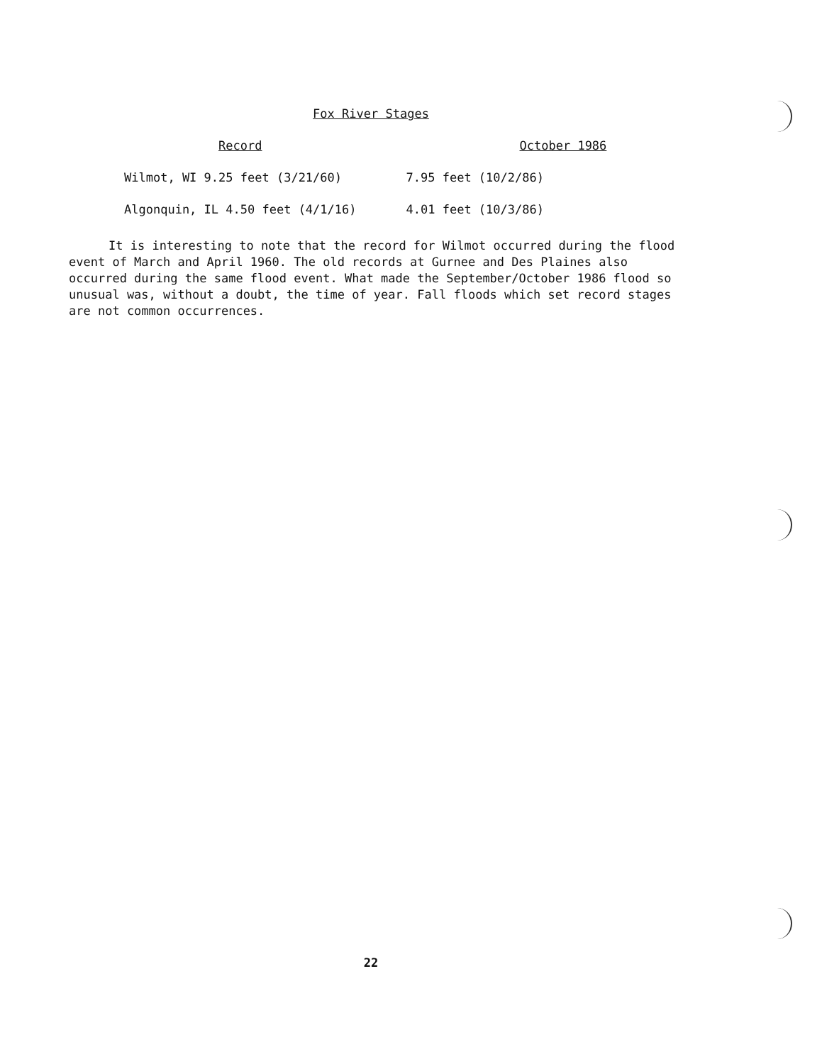Fox River Stages
| Record | October 1986 |
| --- | --- |
| Wilmot, WI 9.25 feet (3/21/60) | 7.95 feet (10/2/86) |
| Algonquin, IL 4.50 feet (4/1/16) | 4.01 feet (10/3/86) |
It is interesting to note that the record for Wilmot occurred during the flood event of March and April 1960. The old records at Gurnee and Des Plaines also occurred during the same flood event. What made the September/October 1986 flood so unusual was, without a doubt, the time of year. Fall floods which set record stages are not common occurrences.
22